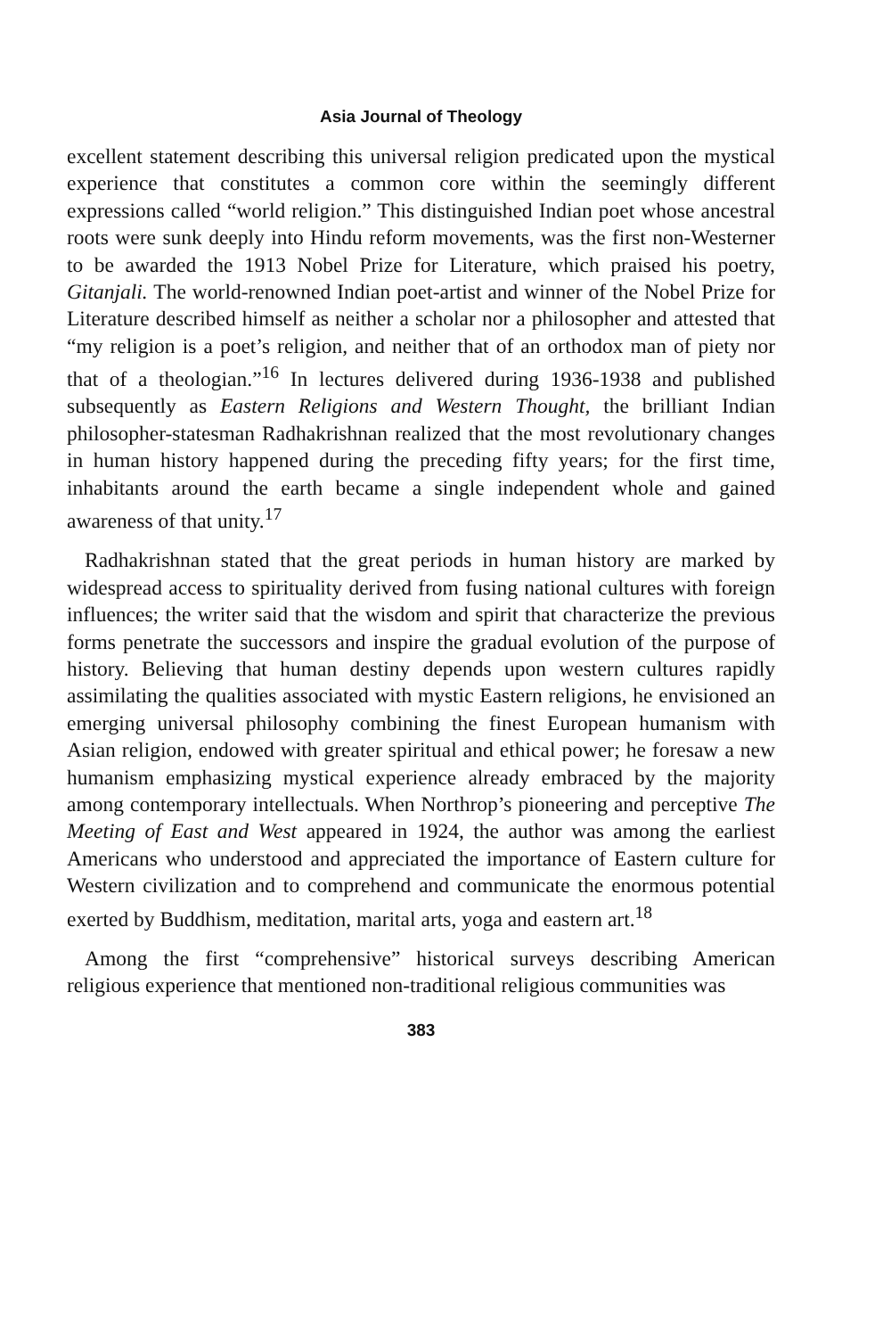Asia Journal of Theology
excellent statement describing this universal religion predicated upon the mystical experience that constitutes a common core within the seemingly different expressions called “world religion.” This distinguished Indian poet whose ancestral roots were sunk deeply into Hindu reform movements, was the first non-Westerner to be awarded the 1913 Nobel Prize for Literature, which praised his poetry, Gitanjali. The world-renowned Indian poet-artist and winner of the Nobel Prize for Literature described himself as neither a scholar nor a philosopher and attested that “my religion is a poet’s religion, and neither that of an orthodox man of piety nor that of a theologian.”<sup>16</sup> In lectures delivered during 1936-1938 and published subsequently as Eastern Religions and Western Thought, the brilliant Indian philosopher-statesman Radhakrishnan realized that the most revolutionary changes in human history happened during the preceding fifty years; for the first time, inhabitants around the earth became a single independent whole and gained awareness of that unity.<sup>17</sup>
Radhakrishnan stated that the great periods in human history are marked by widespread access to spirituality derived from fusing national cultures with foreign influences; the writer said that the wisdom and spirit that characterize the previous forms penetrate the successors and inspire the gradual evolution of the purpose of history. Believing that human destiny depends upon western cultures rapidly assimilating the qualities associated with mystic Eastern religions, he envisioned an emerging universal philosophy combining the finest European humanism with Asian religion, endowed with greater spiritual and ethical power; he foresaw a new humanism emphasizing mystical experience already embraced by the majority among contemporary intellectuals. When Northrop’s pioneering and perceptive The Meeting of East and West appeared in 1924, the author was among the earliest Americans who understood and appreciated the importance of Eastern culture for Western civilization and to comprehend and communicate the enormous potential exerted by Buddhism, meditation, marital arts, yoga and eastern art.<sup>18</sup>
Among the first “comprehensive” historical surveys describing American religious experience that mentioned non-traditional religious communities was
383